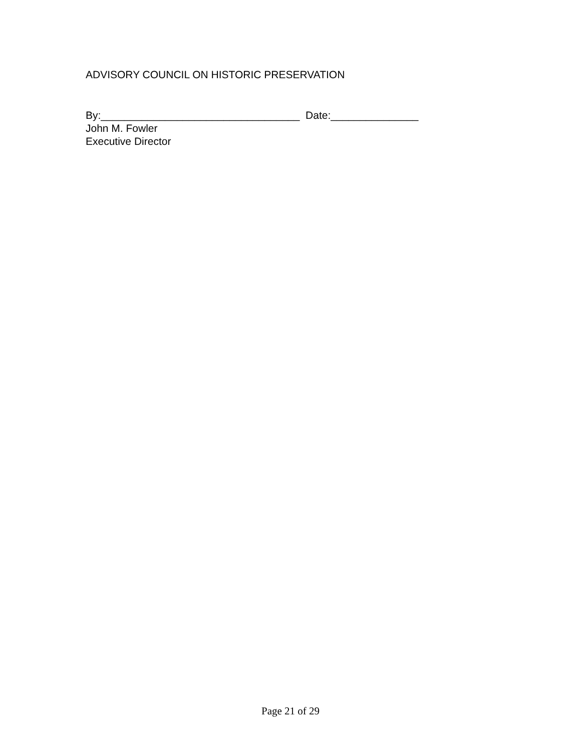ADVISORY COUNCIL ON HISTORIC PRESERVATION
By:__________________________________ Date:_______________
John M. Fowler
Executive Director
Page 21 of 29